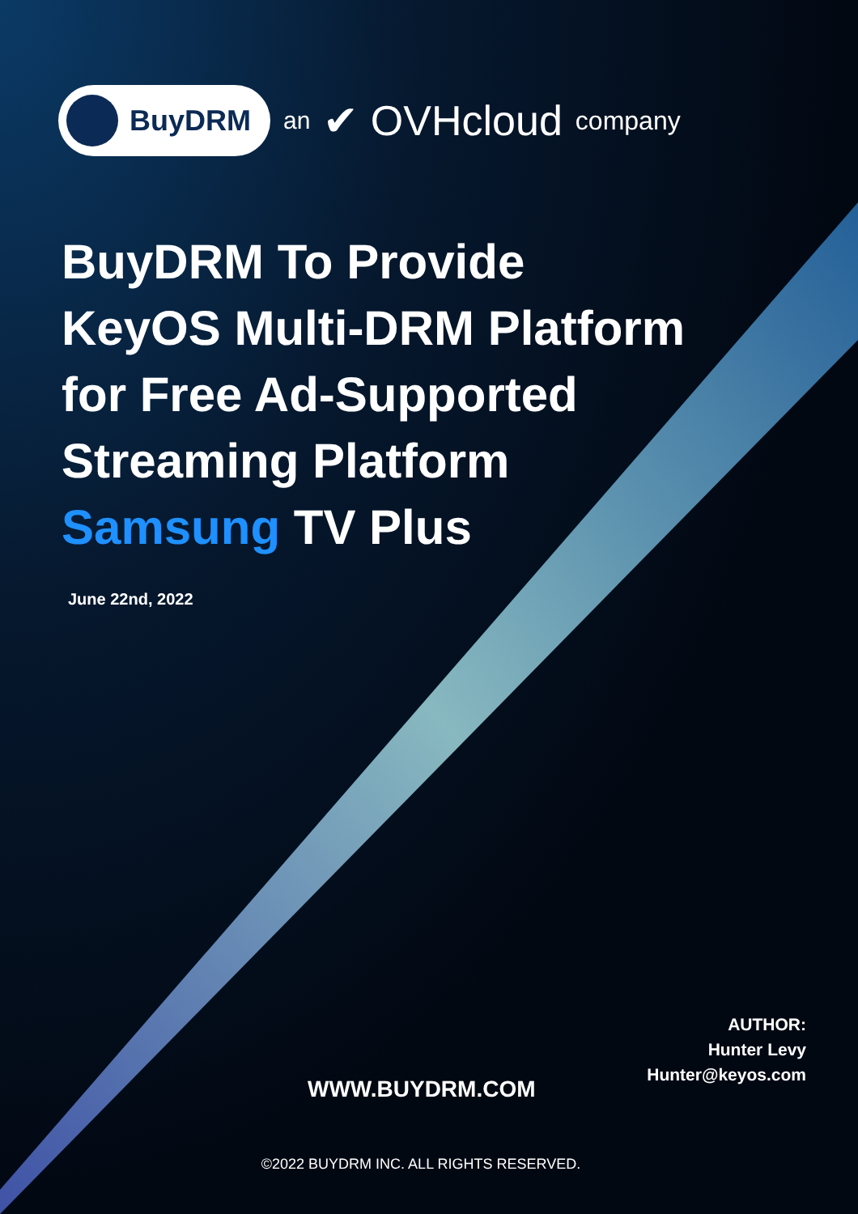BuyDRM
an ✔ OVHcloud company
BuyDRM To Provide
KeyOS Multi-DRM Platform
for Free Ad-Supported
Streaming Platform
Samsung TV Plus
June 22nd, 2022
AUTHOR:
Hunter Levy
Hunter@keyos.com
WWW.BUYDRM.COM
©2022 BUYDRM INC. ALL RIGHTS RESERVED.